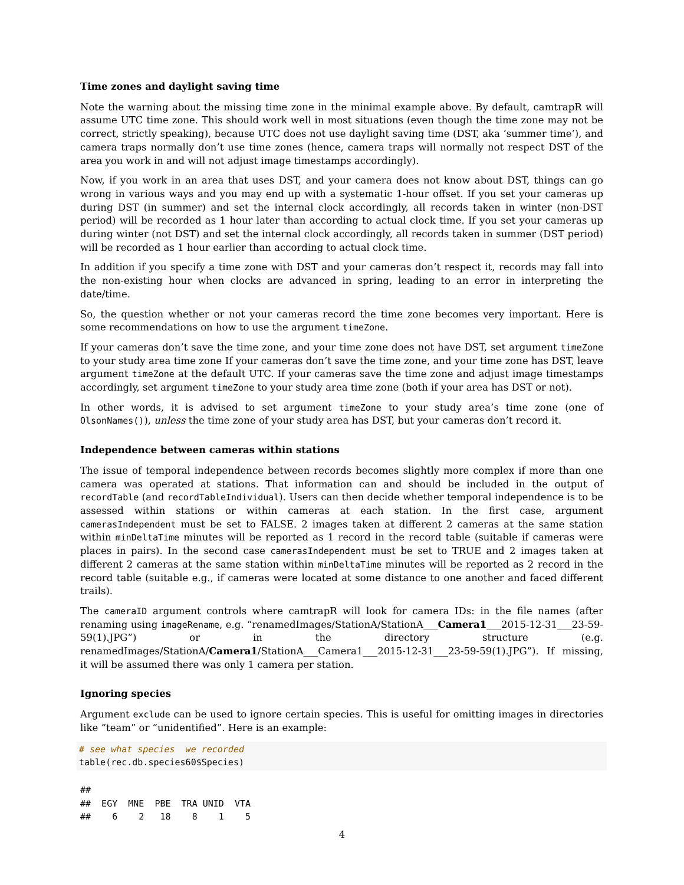Time zones and daylight saving time
Note the warning about the missing time zone in the minimal example above. By default, camtrapR will assume UTC time zone. This should work well in most situations (even though the time zone may not be correct, strictly speaking), because UTC does not use daylight saving time (DST, aka ‘summer time’), and camera traps normally don’t use time zones (hence, camera traps will normally not respect DST of the area you work in and will not adjust image timestamps accordingly).
Now, if you work in an area that uses DST, and your camera does not know about DST, things can go wrong in various ways and you may end up with a systematic 1-hour offset. If you set your cameras up during DST (in summer) and set the internal clock accordingly, all records taken in winter (non-DST period) will be recorded as 1 hour later than according to actual clock time. If you set your cameras up during winter (not DST) and set the internal clock accordingly, all records taken in summer (DST period) will be recorded as 1 hour earlier than according to actual clock time.
In addition if you specify a time zone with DST and your cameras don’t respect it, records may fall into the non-existing hour when clocks are advanced in spring, leading to an error in interpreting the date/time.
So, the question whether or not your cameras record the time zone becomes very important. Here is some recommendations on how to use the argument timeZone.
If your cameras don’t save the time zone, and your time zone does not have DST, set argument timeZone to your study area time zone If your cameras don’t save the time zone, and your time zone has DST, leave argument timeZone at the default UTC. If your cameras save the time zone and adjust image timestamps accordingly, set argument timeZone to your study area time zone (both if your area has DST or not).
In other words, it is advised to set argument timeZone to your study area’s time zone (one of OlsonNames()), unless the time zone of your study area has DST, but your cameras don’t record it.
Independence between cameras within stations
The issue of temporal independence between records becomes slightly more complex if more than one camera was operated at stations. That information can and should be included in the output of recordTable (and recordTableIndividual). Users can then decide whether temporal independence is to be assessed within stations or within cameras at each station. In the first case, argument camerasIndependent must be set to FALSE. 2 images taken at different 2 cameras at the same station within minDeltaTime minutes will be reported as 1 record in the record table (suitable if cameras were places in pairs). In the second case camerasIndependent must be set to TRUE and 2 images taken at different 2 cameras at the same station within minDeltaTime minutes will be reported as 2 record in the record table (suitable e.g., if cameras were located at some distance to one another and faced different trails).
The cameraID argument controls where camtrapR will look for camera IDs: in the file names (after renaming using imageRename, e.g. “renamedImages/StationA/StationA___Camera1___2015-12-31___23-59-59(1).JPG”) or in the directory structure (e.g. renamedImages/StationA/Camera1/StationA___Camera1___2015-12-31___23-59-59(1).JPG”). If missing, it will be assumed there was only 1 camera per station.
Ignoring species
Argument exclude can be used to ignore certain species. This is useful for omitting images in directories like “team” or “unidentified”. Here is an example:
# see what species  we recorded
table(rec.db.species60$Species)
##
##  EGY  MNE  PBE  TRA UNID  VTA
##    6    2   18    8    1    5
4